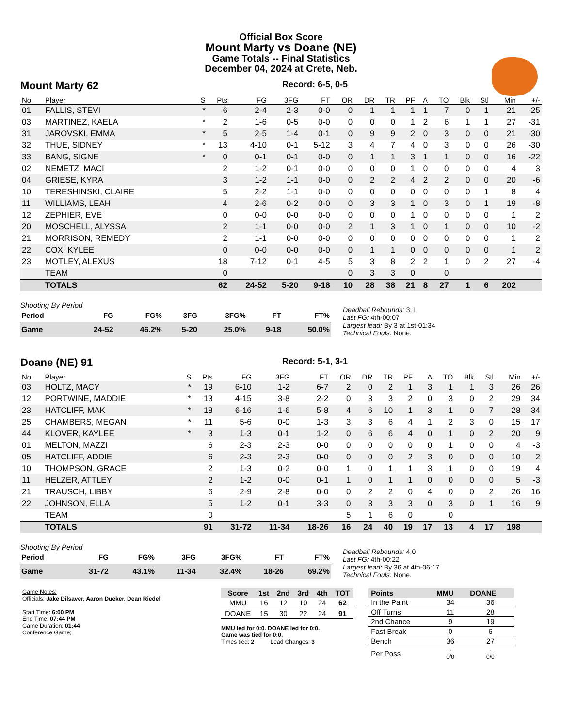Official Box Score
Mount Marty vs Doane (NE)
Game Totals -- Final Statistics
December 04, 2024 at Crete, Neb.
Mount Marty 62 Record: 6-5, 0-5
| No. | Player | S | Pts | FG | 3FG | FT | OR | DR | TR | PF | A | TO | Blk | Stl | Min | +/- |
| --- | --- | --- | --- | --- | --- | --- | --- | --- | --- | --- | --- | --- | --- | --- | --- | --- |
| 01 | FALLIS, STEVI | * | 6 | 2-4 | 2-3 | 0-0 | 0 | 1 | 1 | 1 | 1 | 7 | 0 | 1 | 21 | -25 |
| 03 | MARTINEZ, KAELA | * | 2 | 1-6 | 0-5 | 0-0 | 0 | 0 | 0 | 1 | 2 | 6 | 1 | 1 | 27 | -31 |
| 31 | JAROVSKI, EMMA | * | 5 | 2-5 | 1-4 | 0-1 | 0 | 9 | 9 | 2 | 0 | 3 | 0 | 0 | 21 | -30 |
| 32 | THUE, SIDNEY | * | 13 | 4-10 | 0-1 | 5-12 | 3 | 4 | 7 | 4 | 0 | 3 | 0 | 0 | 26 | -30 |
| 33 | BANG, SIGNE | * | 0 | 0-1 | 0-1 | 0-0 | 0 | 1 | 1 | 3 | 1 | 1 | 0 | 0 | 16 | -22 |
| 02 | NEMETZ, MACI | | 2 | 1-2 | 0-1 | 0-0 | 0 | 0 | 0 | 1 | 0 | 0 | 0 | 0 | 4 | 3 |
| 04 | GRIESE, KYRA | | 3 | 1-2 | 1-1 | 0-0 | 0 | 2 | 2 | 4 | 2 | 2 | 0 | 0 | 20 | -6 |
| 10 | TERESHINSKI, CLAIRE | | 5 | 2-2 | 1-1 | 0-0 | 0 | 0 | 0 | 0 | 0 | 0 | 0 | 1 | 8 | 4 |
| 11 | WILLIAMS, LEAH | | 4 | 2-6 | 0-2 | 0-0 | 0 | 3 | 3 | 1 | 0 | 3 | 0 | 1 | 19 | -8 |
| 12 | ZEPHIER, EVE | | 0 | 0-0 | 0-0 | 0-0 | 0 | 0 | 0 | 1 | 0 | 0 | 0 | 0 | 1 | 2 |
| 20 | MOSCHELL, ALYSSA | | 2 | 1-1 | 0-0 | 0-0 | 2 | 1 | 3 | 1 | 0 | 1 | 0 | 0 | 10 | -2 |
| 21 | MORRISON, REMEDY | | 2 | 1-1 | 0-0 | 0-0 | 0 | 0 | 0 | 0 | 0 | 0 | 0 | 0 | 1 | 2 |
| 22 | COX, KYLEE | | 0 | 0-0 | 0-0 | 0-0 | 0 | 1 | 1 | 0 | 0 | 0 | 0 | 0 | 1 | 2 |
| 23 | MOTLEY, ALEXUS | | 18 | 7-12 | 0-1 | 4-5 | 5 | 3 | 8 | 2 | 2 | 1 | 0 | 2 | 27 | -4 |
| | TEAM | | 0 | | | | 0 | 3 | 3 | 0 | | 0 | | | | |
| | TOTALS | | 62 | 24-52 | 5-20 | 9-18 | 10 | 28 | 38 | 21 | 8 | 27 | 1 | 6 | 202 | |
Shooting By Period
| Period | FG | FG% | 3FG | 3FG% | FT | FT% |
| --- | --- | --- | --- | --- | --- | --- |
| Game | 24-52 | 46.2% | 5-20 | 25.0% | 9-18 | 50.0% |
Deadball Rebounds: 3,1
Last FG: 4th-00:07
Largest lead: By 3 at 1st-01:34
Technical Fouls: None.
Doane (NE) 91 Record: 5-1, 3-1
| No. | Player | S | Pts | FG | 3FG | FT | OR | DR | TR | PF | A | TO | Blk | Stl | Min | +/- |
| --- | --- | --- | --- | --- | --- | --- | --- | --- | --- | --- | --- | --- | --- | --- | --- | --- |
| 03 | HOLTZ, MACY | * | 19 | 6-10 | 1-2 | 6-7 | 2 | 0 | 2 | 1 | 3 | 1 | 1 | 3 | 26 | 26 |
| 12 | PORTWINE, MADDIE | * | 13 | 4-15 | 3-8 | 2-2 | 0 | 3 | 3 | 2 | 0 | 3 | 0 | 2 | 29 | 34 |
| 23 | HATCLIFF, MAK | * | 18 | 6-16 | 1-6 | 5-8 | 4 | 6 | 10 | 1 | 3 | 1 | 0 | 7 | 28 | 34 |
| 25 | CHAMBERS, MEGAN | * | 11 | 5-6 | 0-0 | 1-3 | 3 | 3 | 6 | 4 | 1 | 2 | 3 | 0 | 15 | 17 |
| 44 | KLOVER, KAYLEE | * | 3 | 1-3 | 0-1 | 1-2 | 0 | 6 | 6 | 4 | 0 | 1 | 0 | 2 | 20 | 9 |
| 01 | MELTON, MAZZI | | 6 | 2-3 | 2-3 | 0-0 | 0 | 0 | 0 | 0 | 0 | 1 | 0 | 0 | 4 | -3 |
| 05 | HATCLIFF, ADDIE | | 6 | 2-3 | 2-3 | 0-0 | 0 | 0 | 0 | 2 | 3 | 0 | 0 | 0 | 10 | 2 |
| 10 | THOMPSON, GRACE | | 2 | 1-3 | 0-2 | 0-0 | 1 | 0 | 1 | 1 | 3 | 1 | 0 | 0 | 19 | 4 |
| 11 | HELZER, ATTLEY | | 2 | 1-2 | 0-0 | 0-1 | 1 | 0 | 1 | 1 | 0 | 0 | 0 | 0 | 5 | -3 |
| 21 | TRAUSCH, LIBBY | | 6 | 2-9 | 2-8 | 0-0 | 0 | 2 | 2 | 0 | 4 | 0 | 0 | 2 | 26 | 16 |
| 22 | JOHNSON, ELLA | | 5 | 1-2 | 0-1 | 3-3 | 0 | 3 | 3 | 3 | 0 | 3 | 0 | 1 | 16 | 9 |
| | TEAM | | 0 | | | | 5 | 1 | 6 | 0 | | 0 | | | | |
| | TOTALS | | 91 | 31-72 | 11-34 | 18-26 | 16 | 24 | 40 | 19 | 17 | 13 | 4 | 17 | 198 | |
Shooting By Period
| Period | FG | FG% | 3FG | 3FG% | FT | FT% |
| --- | --- | --- | --- | --- | --- | --- |
| Game | 31-72 | 43.1% | 11-34 | 32.4% | 18-26 | 69.2% |
Deadball Rebounds: 4,0
Last FG: 4th-00:22
Largest lead: By 36 at 4th-06:17
Technical Fouls: None.
Game Notes:
Officials: Jake Dilsaver, Aaron Dueker, Dean Riedel
Start Time: 6:00 PM
End Time: 07:44 PM
Game Duration: 01:44
Conference Game;
| Score | 1st | 2nd | 3rd | 4th | TOT |
| --- | --- | --- | --- | --- | --- |
| MMU | 16 | 12 | 10 | 24 | 62 |
| DOANE | 15 | 30 | 22 | 24 | 91 |
MMU led for 0:0. DOANE led for 0:0.
Game was tied for 0:0.
Times tied: 2 Lead Changes: 3
| Points | MMU | DOANE |
| --- | --- | --- |
| In the Paint | 34 | 36 |
| Off Turns | 11 | 28 |
| 2nd Chance | 9 | 19 |
| Fast Break | 0 | 6 |
| Bench | 36 | 27 |
| Per Poss | - 0/0 | - 0/0 |